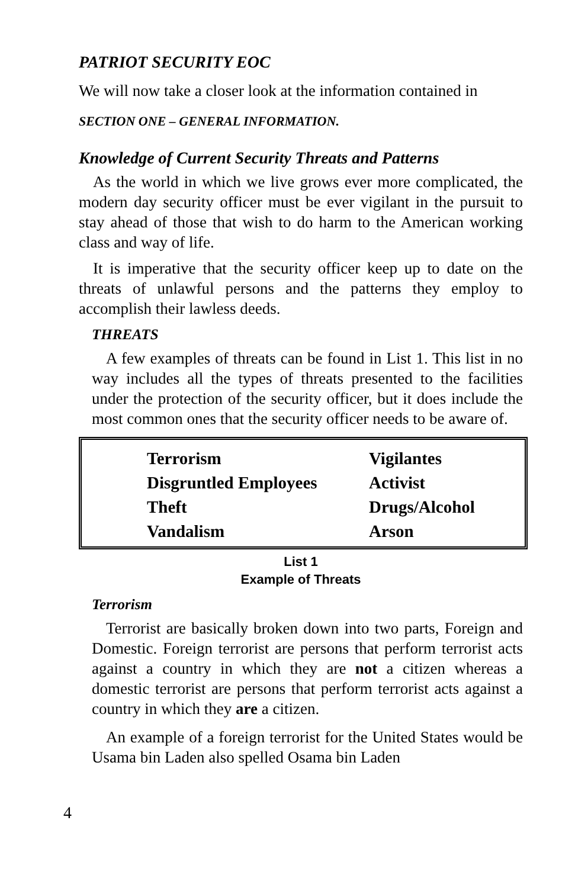PATRIOT SECURITY EOC
We will now take a closer look at the information contained in
SECTION ONE – GENERAL INFORMATION.
Knowledge of Current Security Threats and Patterns
As the world in which we live grows ever more complicated, the modern day security officer must be ever vigilant in the pursuit to stay ahead of those that wish to do harm to the American working class and way of life.
It is imperative that the security officer keep up to date on the threats of unlawful persons and the patterns they employ to accomplish their lawless deeds.
THREATS
A few examples of threats can be found in List 1. This list in no way includes all the types of threats presented to the facilities under the protection of the security officer, but it does include the most common ones that the security officer needs to be aware of.
| Terrorism | Vigilantes |
| Disgruntled Employees | Activist |
| Theft | Drugs/Alcohol |
| Vandalism | Arson |
List 1
Example of Threats
Terrorism
Terrorist are basically broken down into two parts, Foreign and Domestic. Foreign terrorist are persons that perform terrorist acts against a country in which they are not a citizen whereas a domestic terrorist are persons that perform terrorist acts against a country in which they are a citizen.
An example of a foreign terrorist for the United States would be Usama bin Laden also spelled Osama bin Laden
4